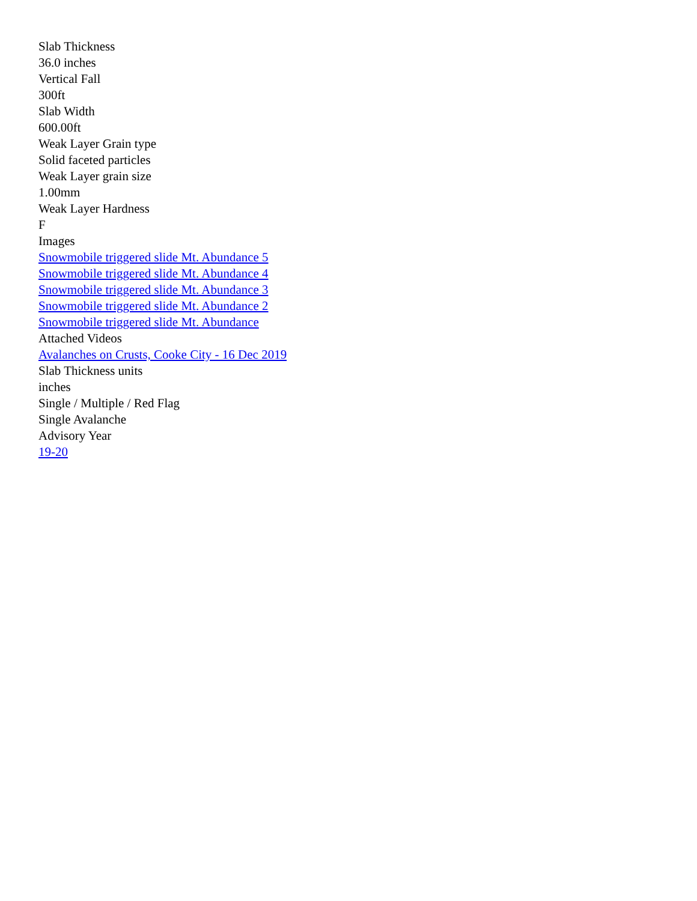Slab Thickness
36.0 inches
Vertical Fall
300ft
Slab Width
600.00ft
Weak Layer Grain type
Solid faceted particles
Weak Layer grain size
1.00mm
Weak Layer Hardness
F
Images
Snowmobile triggered slide Mt. Abundance 5
Snowmobile triggered slide Mt. Abundance 4
Snowmobile triggered slide Mt. Abundance 3
Snowmobile triggered slide Mt. Abundance 2
Snowmobile triggered slide Mt. Abundance
Attached Videos
Avalanches on Crusts, Cooke City - 16 Dec 2019
Slab Thickness units
inches
Single / Multiple / Red Flag
Single Avalanche
Advisory Year
19-20